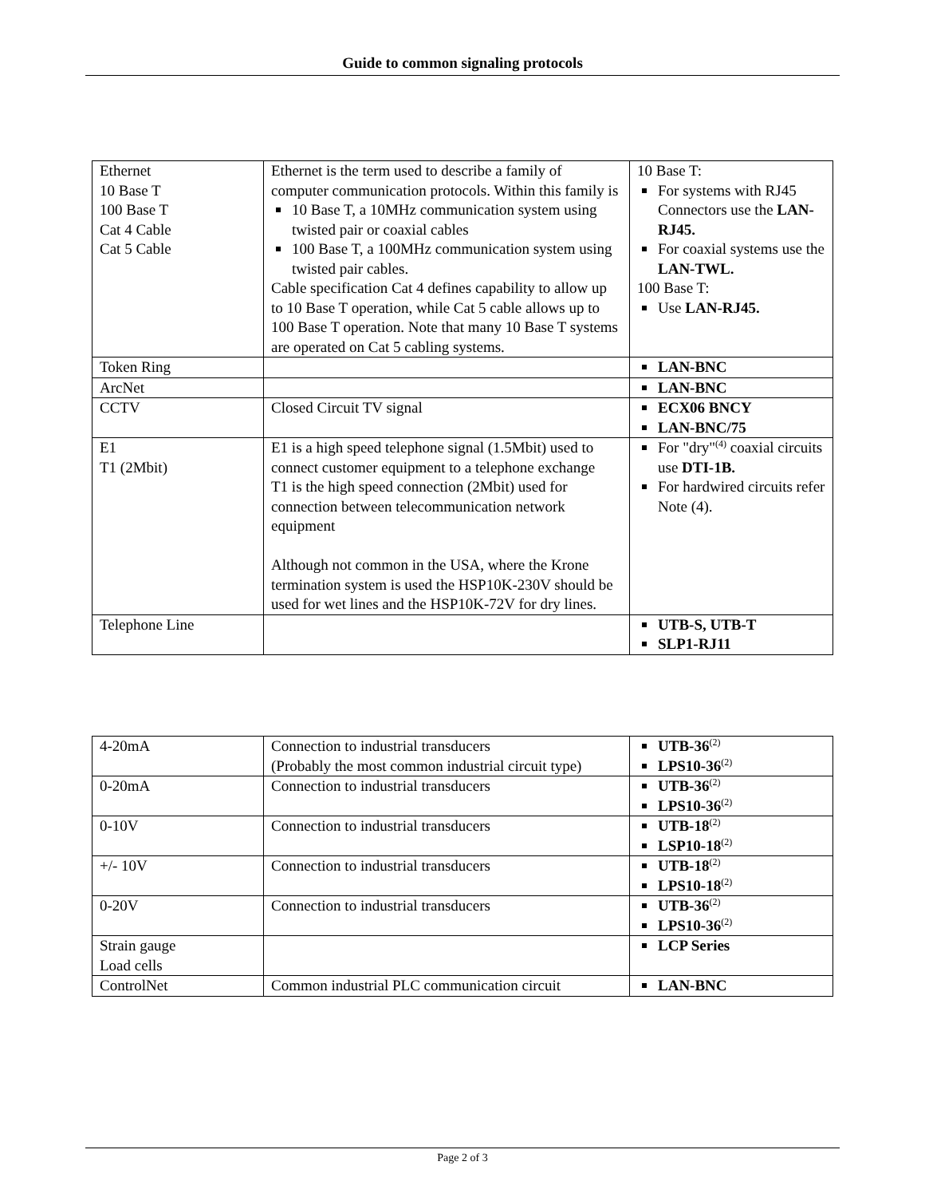Guide to common signaling protocols
| Ethernet 10 Base T 100 Base T Cat 4 Cable Cat 5 Cable | Ethernet is the term used to describe a family of computer communication protocols. Within this family is 10 Base T, a 10MHz communication system using twisted pair or coaxial cables 100 Base T, a 100MHz communication system using twisted pair cables. Cable specification Cat 4 defines capability to allow up to 10 Base T operation, while Cat 5 cable allows up to 100 Base T operation. Note that many 10 Base T systems are operated on Cat 5 cabling systems. | 10 Base T: For systems with RJ45 Connectors use the LAN-RJ45. For coaxial systems use the LAN-TWL. 100 Base T: Use LAN-RJ45. |
| Token Ring | | LAN-BNC |
| ArcNet | | LAN-BNC |
| CCTV | Closed Circuit TV signal | ECX06 BNCY LAN-BNC/75 |
| E1 T1 (2Mbit) | E1 is a high speed telephone signal (1.5Mbit) used to connect customer equipment to a telephone exchange T1 is the high speed connection (2Mbit) used for connection between telecommunication network equipment Although not common in the USA, where the Krone termination system is used the HSP10K-230V should be used for wet lines and the HSP10K-72V for dry lines. | For "dry"<sup>(4)</sup> coaxial circuits use DTI-1B. For hardwired circuits refer Note (4). |
| Telephone Line | | UTB-S, UTB-T SLP1-RJ11 |
| 4-20mA | Connection to industrial transducers (Probably the most common industrial circuit type) | UTB-36<sup>(2)</sup> LPS10-36<sup>(2)</sup> |
| 0-20mA | Connection to industrial transducers | UTB-36<sup>(2)</sup> LPS10-36<sup>(2)</sup> |
| 0-10V | Connection to industrial transducers | UTB-18<sup>(2)</sup> LSP10-18<sup>(2)</sup> |
| +/- 10V | Connection to industrial transducers | UTB-18<sup>(2)</sup> LPS10-18<sup>(2)</sup> |
| 0-20V | Connection to industrial transducers | UTB-36<sup>(2)</sup> LPS10-36<sup>(2)</sup> |
| Strain gauge Load cells | | LCP Series |
| ControlNet | Common industrial PLC communication circuit | LAN-BNC |
Page 2 of 3